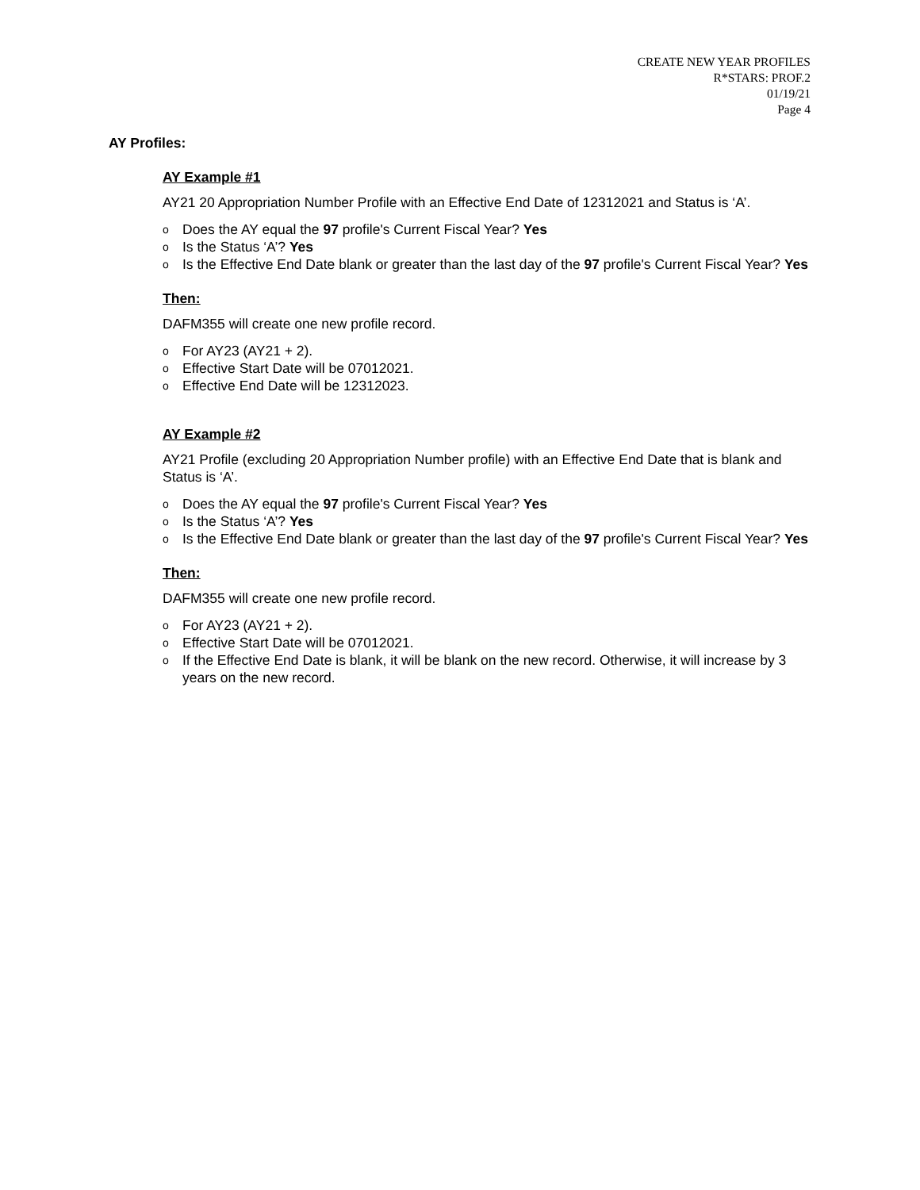CREATE NEW YEAR PROFILES
R*STARS: PROF.2
01/19/21
Page 4
AY Profiles:
AY Example #1
AY21 20 Appropriation Number Profile with an Effective End Date of 12312021 and Status is ‘A’.
o Does the AY equal the 97 profile's Current Fiscal Year? Yes
o Is the Status ‘A’? Yes
o Is the Effective End Date blank or greater than the last day of the 97 profile's Current Fiscal Year? Yes
Then:
DAFM355 will create one new profile record.
o For AY23 (AY21 + 2).
o Effective Start Date will be 07012021.
o Effective End Date will be 12312023.
AY Example #2
AY21 Profile (excluding 20 Appropriation Number profile) with an Effective End Date that is blank and Status is ‘A’.
o Does the AY equal the 97 profile's Current Fiscal Year? Yes
o Is the Status ‘A’? Yes
o Is the Effective End Date blank or greater than the last day of the 97 profile's Current Fiscal Year? Yes
Then:
DAFM355 will create one new profile record.
o For AY23 (AY21 + 2).
o Effective Start Date will be 07012021.
o If the Effective End Date is blank, it will be blank on the new record. Otherwise, it will increase by 3 years on the new record.